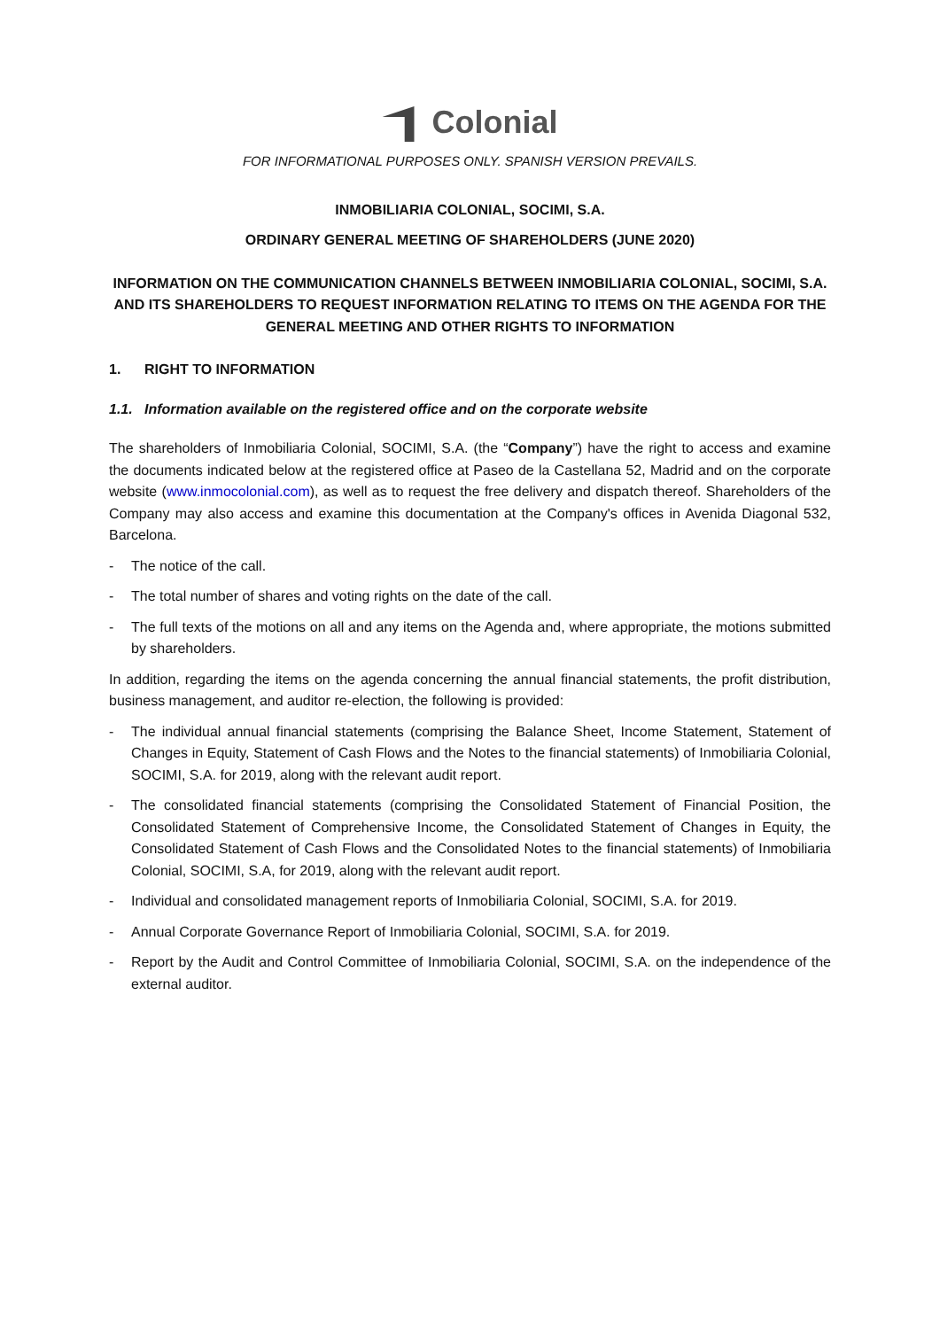Colonial
FOR INFORMATIONAL PURPOSES ONLY. SPANISH VERSION PREVAILS.
INMOBILIARIA COLONIAL, SOCIMI, S.A.
ORDINARY GENERAL MEETING OF SHAREHOLDERS (JUNE 2020)
INFORMATION ON THE COMMUNICATION CHANNELS BETWEEN INMOBILIARIA COLONIAL, SOCIMI, S.A. AND ITS SHAREHOLDERS TO REQUEST INFORMATION RELATING TO ITEMS ON THE AGENDA FOR THE GENERAL MEETING AND OTHER RIGHTS TO INFORMATION
1. RIGHT TO INFORMATION
1.1. Information available on the registered office and on the corporate website
The shareholders of Inmobiliaria Colonial, SOCIMI, S.A. (the “Company”) have the right to access and examine the documents indicated below at the registered office at Paseo de la Castellana 52, Madrid and on the corporate website (www.inmocolonial.com), as well as to request the free delivery and dispatch thereof. Shareholders of the Company may also access and examine this documentation at the Company's offices in Avenida Diagonal 532, Barcelona.
- The notice of the call.
- The total number of shares and voting rights on the date of the call.
- The full texts of the motions on all and any items on the Agenda and, where appropriate, the motions submitted by shareholders.
In addition, regarding the items on the agenda concerning the annual financial statements, the profit distribution, business management, and auditor re-election, the following is provided:
- The individual annual financial statements (comprising the Balance Sheet, Income Statement, Statement of Changes in Equity, Statement of Cash Flows and the Notes to the financial statements) of Inmobiliaria Colonial, SOCIMI, S.A. for 2019, along with the relevant audit report.
- The consolidated financial statements (comprising the Consolidated Statement of Financial Position, the Consolidated Statement of Comprehensive Income, the Consolidated Statement of Changes in Equity, the Consolidated Statement of Cash Flows and the Consolidated Notes to the financial statements) of Inmobiliaria Colonial, SOCIMI, S.A, for 2019, along with the relevant audit report.
- Individual and consolidated management reports of Inmobiliaria Colonial, SOCIMI, S.A. for 2019.
- Annual Corporate Governance Report of Inmobiliaria Colonial, SOCIMI, S.A. for 2019.
- Report by the Audit and Control Committee of Inmobiliaria Colonial, SOCIMI, S.A. on the independence of the external auditor.